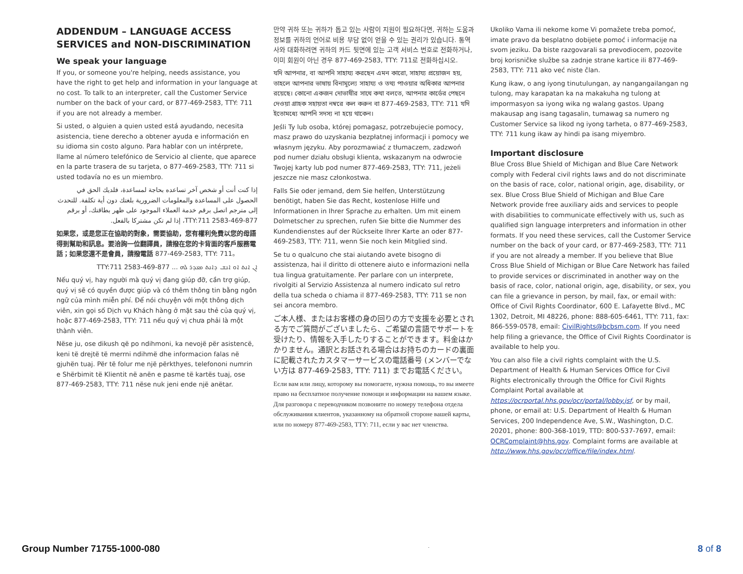ADDENDUM – LANGUAGE ACCESS SERVICES and NON-DISCRIMINATION
We speak your language
If you, or someone you're helping, needs assistance, you have the right to get help and information in your language at no cost. To talk to an interpreter, call the Customer Service number on the back of your card, or 877-469-2583, TTY: 711 if you are not already a member.
Si usted, o alguien a quien usted está ayudando, necesita asistencia, tiene derecho a obtener ayuda e información en su idioma sin costo alguno. Para hablar con un intérprete, llame al número telefónico de Servicio al cliente, que aparece en la parte trasera de su tarjeta, o 877-469-2583, TTY: 711 si usted todavía no es un miembro.
إذا كنت أنت أو شخص آخر تساعده بحاجة لمساعدة، فلديك الحق في الحصول على المساعدة والمعلومات الضرورية بلغتك دون أية تكلفة. للتحدث إلى مترجم اتصل برقم خدمة العملاء الموجود على ظهر بطاقتك، أو برقم 877-469-2583 TTY:711، إذا لم تكن مشتركا بالفعل.
如果您，或是您正在協助的對象，需要協助，您有權利免費以您的母語得到幫助和訊息。要洽詢一位翻譯員，請撥在您的卡背面的客戶服務電話；如果您還不是會員，請撥電話 877-469-2583, TTY: 711。
ܐܢ ܐܢܬ ܐܘ ܐܢܫ ܕܐܢܬ ܡܥܕܪ ܠܗ ... 877-469-2583 TTY:711
Nếu quý vị, hay người mà quý vị đang giúp đỡ, cần trợ giúp, quý vị sẽ có quyền được giúp và có thêm thông tin bằng ngôn ngữ của mình miễn phí. Để nói chuyện với một thông dịch viên, xin gọi số Dịch vụ Khách hàng ở mặt sau thẻ của quý vị, hoặc 877-469-2583, TTY: 711 nếu quý vị chưa phải là một thành viên.
Nëse ju, ose dikush që po ndihmoni, ka nevojë për asistencë, keni të drejtë të merrni ndihmë dhe informacion falas në gjuhën tuaj. Për të folur me një përkthyes, telefononi numrin e Shërbimit të Klientit në anën e pasme të kartës tuaj, ose 877-469-2583, TTY: 711 nëse nuk jeni ende një anëtar.
만약 귀하 또는 귀하가 돕고 있는 사람이 지원이 필요하다면, 귀하는 도움과 정보를 귀하의 언어로 비용 부담 없이 얻을 수 있는 권리가 있습니다. 통역사와 대화하려면 귀하의 카드 뒷면에 있는 고객 서비스 번호로 전화하거나, 이미 회원이 아닌 경우 877-469-2583, TTY: 711로 전화하십시오.
যদি আপনার, বা আপনি সাহায্য করছেন এমন কারো, সাহায্য প্রয়োজন হয়, তাহলে আপনার ভাষায় বিনামূল্যে সাহায্য ও তথ্য পাওয়ার অধিকার আপনার রয়েছে। কোনো একজন দোভাষীর সাথে কথা বলতে, আপনার কার্ডের পেছনে দেওয়া গ্রাহক সহায়তা নম্বরে কল করুন বা 877-469-2583, TTY: 711 যদি ইতোমধ্যে আপনি সদস্য না হয়ে থাকেন।
Jeśli Ty lub osoba, której pomagasz, potrzebujecie pomocy, masz prawo do uzyskania bezpłatnej informacji i pomocy we własnym języku. Aby porozmawiać z tłumaczem, zadzwoń pod numer działu obsługi klienta, wskazanym na odwrocie Twojej karty lub pod numer 877-469-2583, TTY: 711, jeżeli jeszcze nie masz członkostwa.
Falls Sie oder jemand, dem Sie helfen, Unterstützung benötigt, haben Sie das Recht, kostenlose Hilfe und Informationen in Ihrer Sprache zu erhalten. Um mit einem Dolmetscher zu sprechen, rufen Sie bitte die Nummer des Kundendienstes auf der Rückseite Ihrer Karte an oder 877-469-2583, TTY: 711, wenn Sie noch kein Mitglied sind.
Se tu o qualcuno che stai aiutando avete bisogno di assistenza, hai il diritto di ottenere aiuto e informazioni nella tua lingua gratuitamente. Per parlare con un interprete, rivolgiti al Servizio Assistenza al numero indicato sul retro della tua scheda o chiama il 877-469-2583, TTY: 711 se non sei ancora membro.
ご本人様、またはお客様の身の回りの方で支援を必要とされる方でご質問がございましたら、ご希望の言語でサポートを受けたり、情報を入手したりすることができます。料金はかかりません。通訳とお話される場合はお持ちのカードの裏面に記載されたカスタマーサービスの電話番号 (メンバーでない方は 877-469-2583, TTY: 711) までお電話ください。
Если вам или лицу, которому вы помогаете, нужна помощь, то вы имеете право на бесплатное получение помощи и информации на вашем языке. Для разговора с переводчиком позвоните по номеру телефона отдела обслуживания клиентов, указанному на обратной стороне вашей карты, или по номеру 877-469-2583, TTY: 711, если у вас нет членства.
Ukoliko Vama ili nekome kome Vi pomažete treba pomoć, imate pravo da besplatno dobijete pomoć i informacije na svom jeziku. Da biste razgovarali sa prevodiocem, pozovite broj korisničke službe sa zadnje strane kartice ili 877-469-2583, TTY: 711 ako već niste član.
Kung ikaw, o ang iyong tinutulungan, ay nangangailangan ng tulong, may karapatan ka na makakuha ng tulong at impormasyon sa iyong wika ng walang gastos. Upang makausap ang isang tagasalin, tumawag sa numero ng Customer Service sa likod ng iyong tarheta, o 877-469-2583, TTY: 711 kung ikaw ay hindi pa isang miyembro.
Important disclosure
Blue Cross Blue Shield of Michigan and Blue Care Network comply with Federal civil rights laws and do not discriminate on the basis of race, color, national origin, age, disability, or sex. Blue Cross Blue Shield of Michigan and Blue Care Network provide free auxiliary aids and services to people with disabilities to communicate effectively with us, such as qualified sign language interpreters and information in other formats. If you need these services, call the Customer Service number on the back of your card, or 877-469-2583, TTY: 711 if you are not already a member. If you believe that Blue Cross Blue Shield of Michigan or Blue Care Network has failed to provide services or discriminated in another way on the basis of race, color, national origin, age, disability, or sex, you can file a grievance in person, by mail, fax, or email with: Office of Civil Rights Coordinator, 600 E. Lafayette Blvd., MC 1302, Detroit, MI 48226, phone: 888-605-6461, TTY: 711, fax: 866-559-0578, email: CivilRights@bcbsm.com. If you need help filing a grievance, the Office of Civil Rights Coordinator is available to help you.
You can also file a civil rights complaint with the U.S. Department of Health & Human Services Office for Civil Rights electronically through the Office for Civil Rights Complaint Portal available at https://ocrportal.hhs.gov/ocr/portal/lobby.jsf, or by mail, phone, or email at: U.S. Department of Health & Human Services, 200 Independence Ave, S.W., Washington, D.C. 20201, phone: 800-368-1019, TTD: 800-537-7697, email: OCRComplaint@hhs.gov. Complaint forms are available at http://www.hhs.gov/ocr/office/file/index.html.
Group Number 71755-1000-080 . 8 of 8